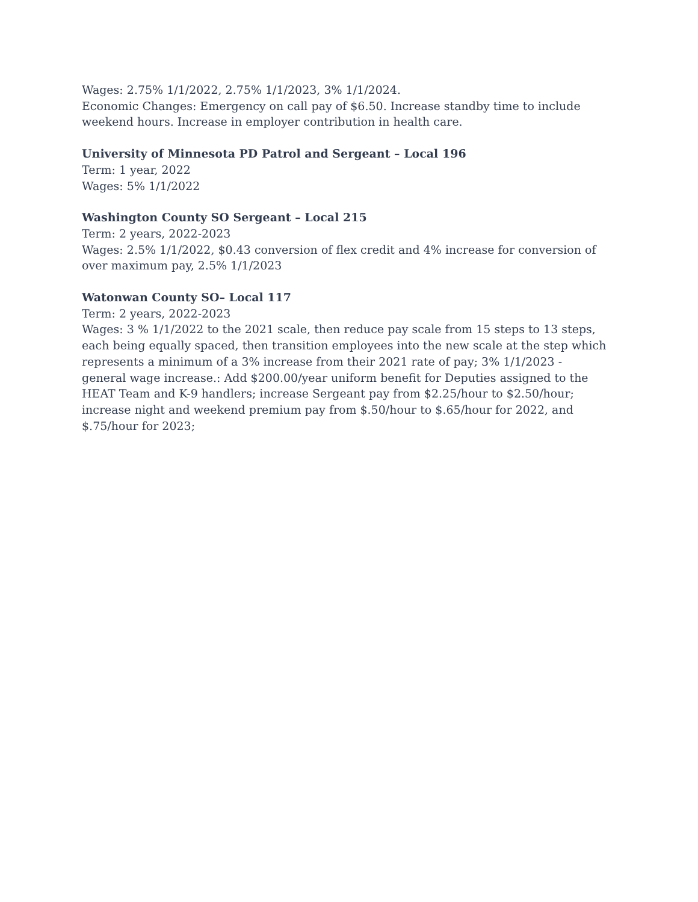Wages: 2.75% 1/1/2022, 2.75% 1/1/2023, 3% 1/1/2024.
Economic Changes: Emergency on call pay of $6.50. Increase standby time to include weekend hours. Increase in employer contribution in health care.
University of Minnesota PD Patrol and Sergeant – Local 196
Term: 1 year, 2022
Wages: 5% 1/1/2022
Washington County SO Sergeant – Local 215
Term: 2 years, 2022-2023
Wages: 2.5% 1/1/2022, $0.43 conversion of flex credit and 4% increase for conversion of over maximum pay, 2.5% 1/1/2023
Watonwan County SO– Local 117
Term: 2 years, 2022-2023
Wages: 3 % 1/1/2022 to the 2021 scale, then reduce pay scale from 15 steps to 13 steps, each being equally spaced, then transition employees into the new scale at the step which represents a minimum of a 3% increase from their 2021 rate of pay; 3% 1/1/2023 - general wage increase.: Add $200.00/year uniform benefit for Deputies assigned to the HEAT Team and K-9 handlers; increase Sergeant pay from $2.25/hour to $2.50/hour; increase night and weekend premium pay from $.50/hour to $.65/hour for 2022, and $.75/hour for 2023;